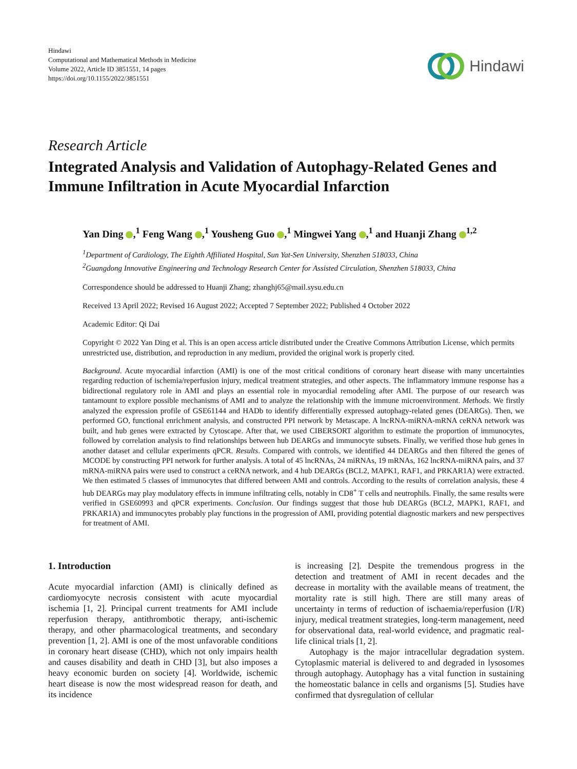Hindawi
Computational and Mathematical Methods in Medicine
Volume 2022, Article ID 3851551, 14 pages
https://doi.org/10.1155/2022/3851551
Hindawi
Research Article
Integrated Analysis and Validation of Autophagy-Related Genes and Immune Infiltration in Acute Myocardial Infarction
Yan Ding ,<sup>1</sup> Feng Wang ,<sup>1</sup> Yousheng Guo ,<sup>1</sup> Mingwei Yang ,<sup>1</sup> and Huanji Zhang <sup>1,2</sup>
<sup>1</sup> Department of Cardiology, The Eighth Affiliated Hospital, Sun Yat-Sen University, Shenzhen 518033, China
<sup>2</sup> Guangdong Innovative Engineering and Technology Research Center for Assisted Circulation, Shenzhen 518033, China
Correspondence should be addressed to Huanji Zhang; zhanghj65@mail.sysu.edu.cn
Received 13 April 2022; Revised 16 August 2022; Accepted 7 September 2022; Published 4 October 2022
Academic Editor: Qi Dai
Copyright © 2022 Yan Ding et al. This is an open access article distributed under the Creative Commons Attribution License, which permits unrestricted use, distribution, and reproduction in any medium, provided the original work is properly cited.
Background. Acute myocardial infarction (AMI) is one of the most critical conditions of coronary heart disease with many uncertainties regarding reduction of ischemia/reperfusion injury, medical treatment strategies, and other aspects. The inflammatory immune response has a bidirectional regulatory role in AMI and plays an essential role in myocardial remodeling after AMI. The purpose of our research was tantamount to explore possible mechanisms of AMI and to analyze the relationship with the immune microenvironment. Methods. We firstly analyzed the expression profile of GSE61144 and HADb to identify differentially expressed autophagy-related genes (DEARGs). Then, we performed GO, functional enrichment analysis, and constructed PPI network by Metascape. A lncRNA-miRNA-mRNA ceRNA network was built, and hub genes were extracted by Cytoscape. After that, we used CIBERSORT algorithm to estimate the proportion of immunocytes, followed by correlation analysis to find relationships between hub DEARGs and immunocyte subsets. Finally, we verified those hub genes in another dataset and cellular experiments qPCR. Results. Compared with controls, we identified 44 DEARGs and then filtered the genes of MCODE by constructing PPI network for further analysis. A total of 45 lncRNAs, 24 miRNAs, 19 mRNAs, 162 lncRNA-miRNA pairs, and 37 mRNA-miRNA pairs were used to construct a ceRNA network, and 4 hub DEARGs (BCL2, MAPK1, RAF1, and PRKAR1A) were extracted. We then estimated 5 classes of immunocytes that differed between AMI and controls. According to the results of correlation analysis, these 4 hub DEARGs may play modulatory effects in immune infiltrating cells, notably in CD8<sup>+</sup> T cells and neutrophils. Finally, the same results were verified in GSE60993 and qPCR experiments. Conclusion. Our findings suggest that those hub DEARGs (BCL2, MAPK1, RAF1, and PRKAR1A) and immunocytes probably play functions in the progression of AMI, providing potential diagnostic markers and new perspectives for treatment of AMI.
1. Introduction
Acute myocardial infarction (AMI) is clinically defined as cardiomyocyte necrosis consistent with acute myocardial ischemia [1, 2]. Principal current treatments for AMI include reperfusion therapy, antithrombotic therapy, anti-ischemic therapy, and other pharmacological treatments, and secondary prevention [1, 2]. AMI is one of the most unfavorable conditions in coronary heart disease (CHD), which not only impairs health and causes disability and death in CHD [3], but also imposes a heavy economic burden on society [4]. Worldwide, ischemic heart disease is now the most widespread reason for death, and its incidence
is increasing [2]. Despite the tremendous progress in the detection and treatment of AMI in recent decades and the decrease in mortality with the available means of treatment, the mortality rate is still high. There are still many areas of uncertainty in terms of reduction of ischaemia/reperfusion (I/R) injury, medical treatment strategies, long-term management, need for observational data, real-world evidence, and pragmatic real-life clinical trials [1, 2].
Autophagy is the major intracellular degradation system. Cytoplasmic material is delivered to and degraded in lysosomes through autophagy. Autophagy has a vital function in sustaining the homeostatic balance in cells and organisms [5]. Studies have confirmed that dysregulation of cellular